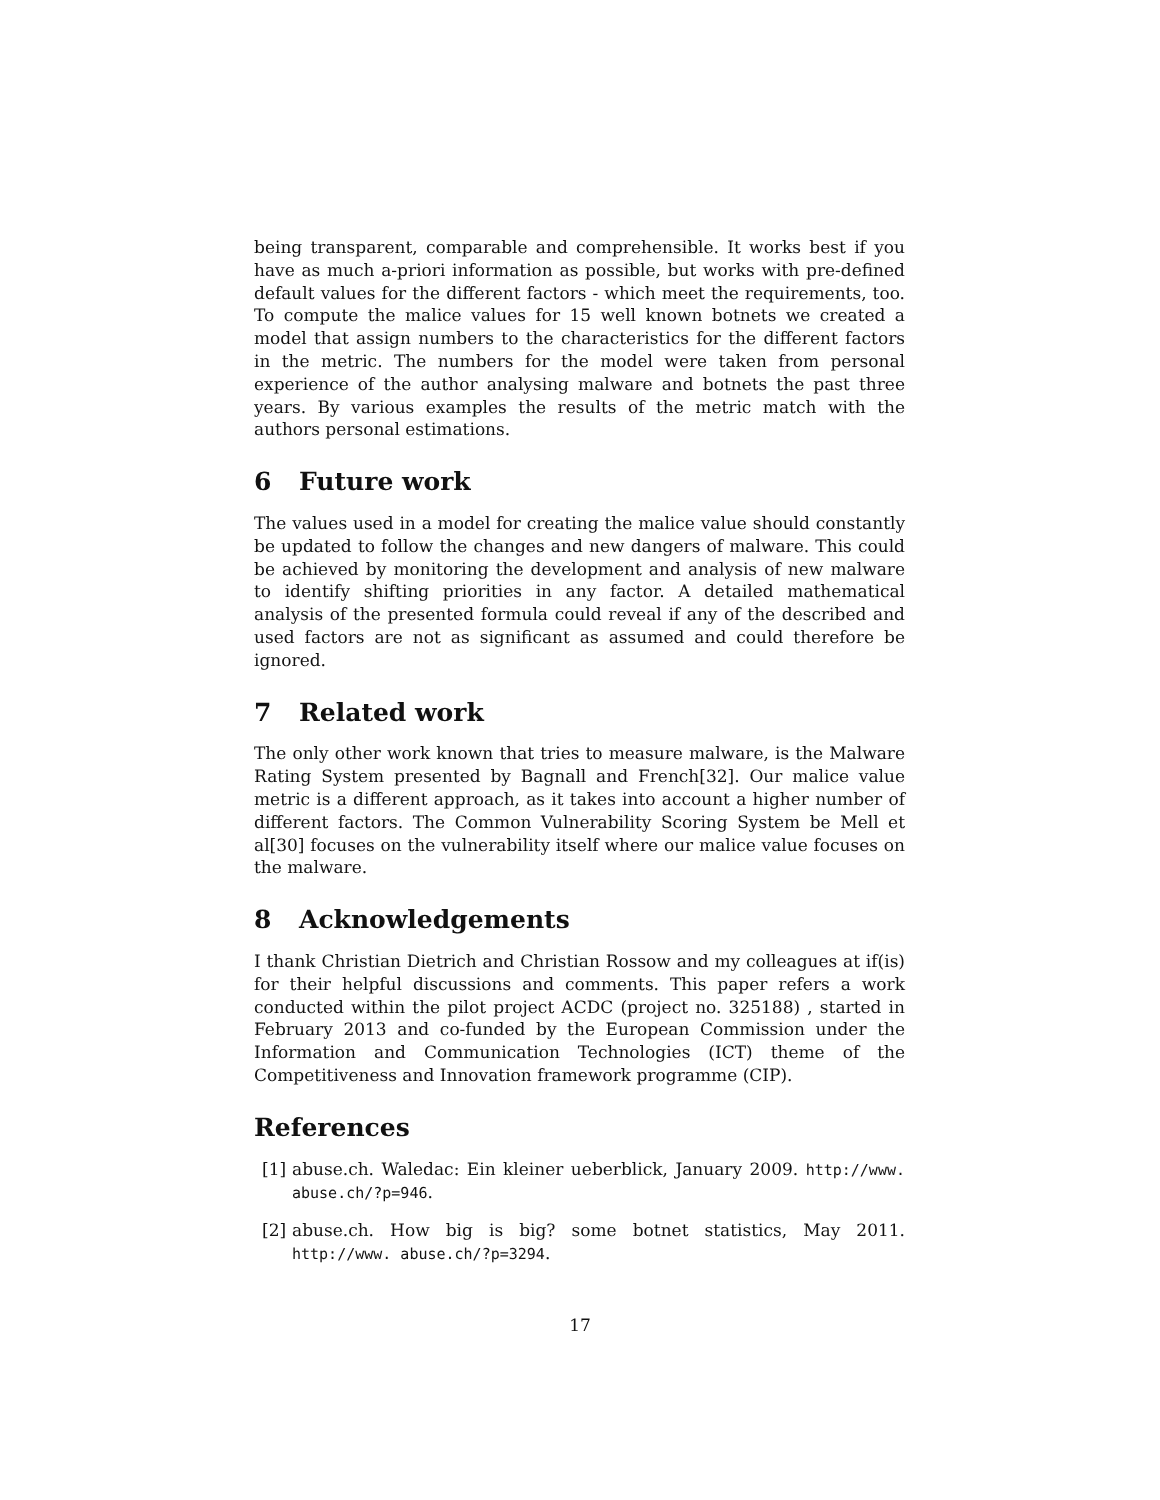being transparent, comparable and comprehensible. It works best if you have as much a-priori information as possible, but works with pre-defined default values for the different factors - which meet the requirements, too. To compute the malice values for 15 well known botnets we created a model that assign numbers to the characteristics for the different factors in the metric. The numbers for the model were taken from personal experience of the author analysing malware and botnets the past three years. By various examples the results of the metric match with the authors personal estimations.
6 Future work
The values used in a model for creating the malice value should constantly be updated to follow the changes and new dangers of malware. This could be achieved by monitoring the development and analysis of new malware to identify shifting priorities in any factor. A detailed mathematical analysis of the presented formula could reveal if any of the described and used factors are not as significant as assumed and could therefore be ignored.
7 Related work
The only other work known that tries to measure malware, is the Malware Rating System presented by Bagnall and French[32]. Our malice value metric is a different approach, as it takes into account a higher number of different factors. The Common Vulnerability Scoring System be Mell et al[30] focuses on the vulnerability itself where our malice value focuses on the malware.
8 Acknowledgements
I thank Christian Dietrich and Christian Rossow and my colleagues at if(is) for their helpful discussions and comments. This paper refers a work conducted within the pilot project ACDC (project no. 325188) , started in February 2013 and co-funded by the European Commission under the Information and Communication Technologies (ICT) theme of the Competitiveness and Innovation framework programme (CIP).
References
[1]
abuse.ch. Waledac: Ein kleiner ueberblick, January 2009. http://www. abuse.ch/?p=946.
[2]
abuse.ch. How big is big? some botnet statistics, May 2011. http://www. abuse.ch/?p=3294.
17